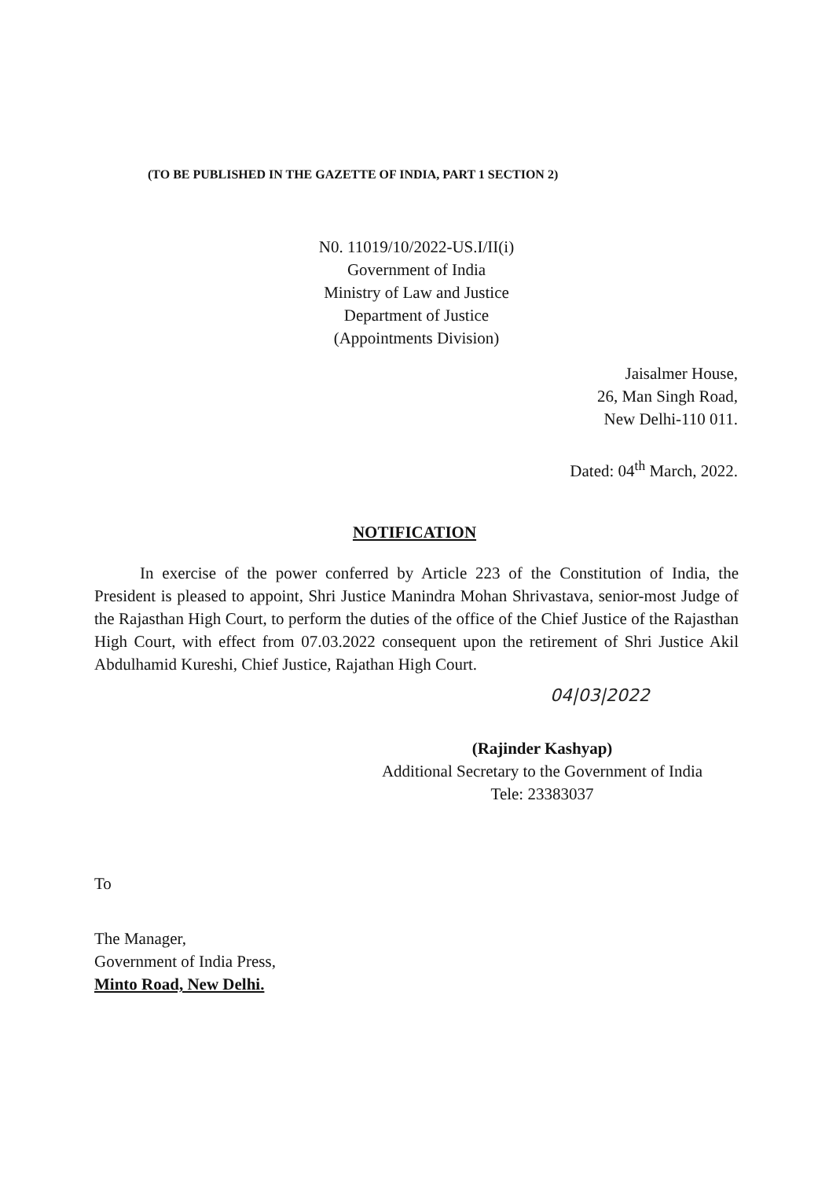(TO BE PUBLISHED IN THE GAZETTE OF INDIA, PART 1 SECTION 2)
N0. 11019/10/2022-US.I/II(i)
Government of India
Ministry of Law and Justice
Department of Justice
(Appointments Division)
Jaisalmer House,
26, Man Singh Road,
New Delhi-110 011.
Dated: 04<sup>th</sup> March, 2022.
NOTIFICATION
In exercise of the power conferred by Article 223 of the Constitution of India, the President is pleased to appoint, Shri Justice Manindra Mohan Shrivastava, senior-most Judge of the Rajasthan High Court, to perform the duties of the office of the Chief Justice of the Rajasthan High Court, with effect from 07.03.2022 consequent upon the retirement of Shri Justice Akil Abdulhamid Kureshi, Chief Justice, Rajathan High Court.
04|03|2022
(Rajinder Kashyap)
Additional Secretary to the Government of India
Tele: 23383037
To
The Manager,
Government of India Press,
Minto Road, New Delhi.